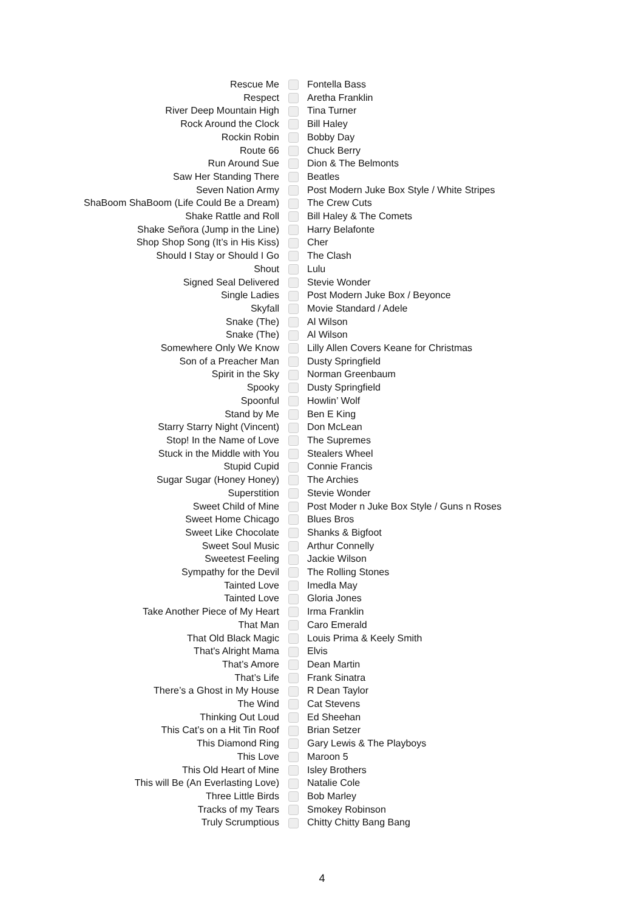| Rescue Me | | Fontella Bass |
| Respect | | Aretha Franklin |
| River Deep Mountain High | | Tina Turner |
| Rock Around the Clock | | Bill Haley |
| Rockin Robin | | Bobby Day |
| Route 66 | | Chuck Berry |
| Run Around Sue | | Dion & The Belmonts |
| Saw Her Standing There | | Beatles |
| Seven Nation Army | | Post Modern Juke Box Style / White Stripes |
| ShaBoom ShaBoom (Life Could Be a Dream) | | The Crew Cuts |
| Shake Rattle and Roll | | Bill Haley & The Comets |
| Shake Señora (Jump in the Line) | | Harry Belafonte |
| Shop Shop Song (It’s in His Kiss) | | Cher |
| Should I Stay or Should I Go | | The Clash |
| Shout | | Lulu |
| Signed Seal Delivered | | Stevie Wonder |
| Single Ladies | | Post Modern Juke Box / Beyonce |
| Skyfall | | Movie Standard / Adele |
| Snake (The) | | Al Wilson |
| Snake (The) | | Al Wilson |
| Somewhere Only We Know | | Lilly Allen Covers Keane for Christmas |
| Son of a Preacher Man | | Dusty Springfield |
| Spirit in the Sky | | Norman Greenbaum |
| Spooky | | Dusty Springfield |
| Spoonful | | Howlin’ Wolf |
| Stand by Me | | Ben E King |
| Starry Starry Night (Vincent) | | Don McLean |
| Stop! In the Name of Love | | The Supremes |
| Stuck in the Middle with You | | Stealers Wheel |
| Stupid Cupid | | Connie Francis |
| Sugar Sugar (Honey Honey) | | The Archies |
| Superstition | | Stevie Wonder |
| Sweet Child of Mine | | Post Moder n Juke Box Style / Guns n Roses |
| Sweet Home Chicago | | Blues Bros |
| Sweet Like Chocolate | | Shanks & Bigfoot |
| Sweet Soul Music | | Arthur Connelly |
| Sweetest Feeling | | Jackie Wilson |
| Sympathy for the Devil | | The Rolling Stones |
| Tainted Love | | Imedla May |
| Tainted Love | | Gloria Jones |
| Take Another Piece of My Heart | | Irma Franklin |
| That Man | | Caro Emerald |
| That Old Black Magic | | Louis Prima & Keely Smith |
| That's Alright Mama | | Elvis |
| That’s Amore | | Dean Martin |
| That’s Life | | Frank Sinatra |
| There’s a Ghost in My House | | R Dean Taylor |
| The Wind | | Cat Stevens |
| Thinking Out Loud | | Ed Sheehan |
| This Cat’s on a Hit Tin Roof | | Brian Setzer |
| This Diamond Ring | | Gary Lewis & The Playboys |
| This Love | | Maroon 5 |
| This Old Heart of Mine | | Isley Brothers |
| This will Be (An Everlasting Love) | | Natalie Cole |
| Three Little Birds | | Bob Marley |
| Tracks of my Tears | | Smokey Robinson |
| Truly Scrumptious | | Chitty Chitty Bang Bang |
4